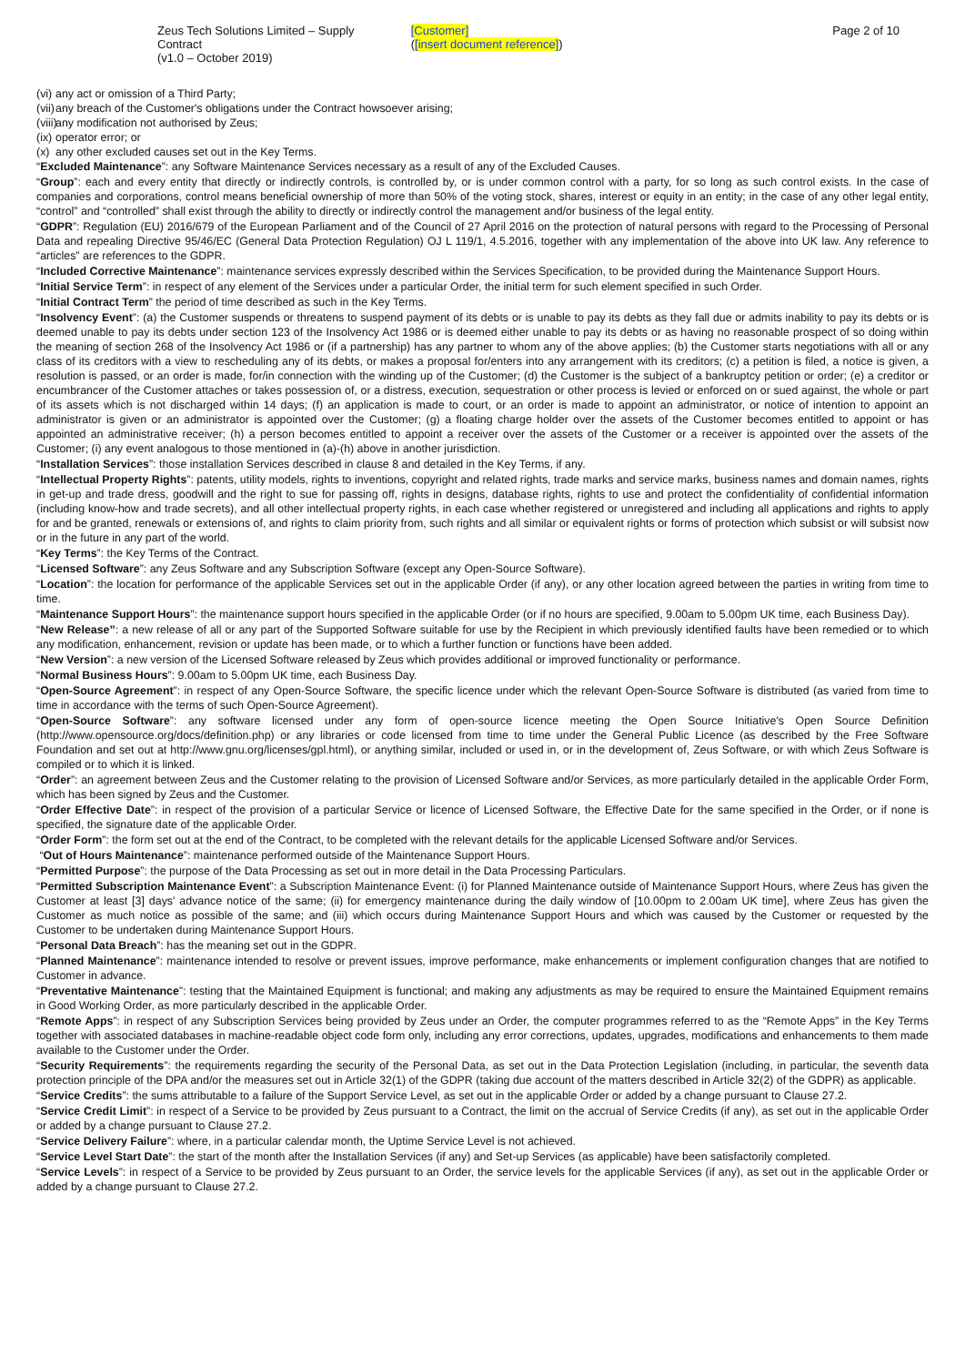Zeus Tech Solutions Limited – Supply Contract
(v1.0 – October 2019)
[Customer]
([insert document reference])
Page 2 of 10
(vi) any act or omission of a Third Party;
(vii) any breach of the Customer's obligations under the Contract howsoever arising;
(viii) any modification not authorised by Zeus;
(ix) operator error; or
(x) any other excluded causes set out in the Key Terms.
“Excluded Maintenance”: any Software Maintenance Services necessary as a result of any of the Excluded Causes.
“Group”: each and every entity that directly or indirectly controls, is controlled by, or is under common control with a party, for so long as such control exists. In the case of companies and corporations, control means beneficial ownership of more than 50% of the voting stock, shares, interest or equity in an entity; in the case of any other legal entity, “control” and “controlled” shall exist through the ability to directly or indirectly control the management and/or business of the legal entity.
“GDPR”: Regulation (EU) 2016/679 of the European Parliament and of the Council of 27 April 2016 on the protection of natural persons with regard to the Processing of Personal Data and repealing Directive 95/46/EC (General Data Protection Regulation) OJ L 119/1, 4.5.2016, together with any implementation of the above into UK law. Any reference to “articles” are references to the GDPR.
“Included Corrective Maintenance”: maintenance services expressly described within the Services Specification, to be provided during the Maintenance Support Hours.
“Initial Service Term”: in respect of any element of the Services under a particular Order, the initial term for such element specified in such Order.
“Initial Contract Term” the period of time described as such in the Key Terms.
“Insolvency Event”: (a) the Customer suspends or threatens to suspend payment of its debts or is unable to pay its debts as they fall due or admits inability to pay its debts or is deemed unable to pay its debts under section 123 of the Insolvency Act 1986 or is deemed either unable to pay its debts or as having no reasonable prospect of so doing within the meaning of section 268 of the Insolvency Act 1986 or (if a partnership) has any partner to whom any of the above applies; (b) the Customer starts negotiations with all or any class of its creditors with a view to rescheduling any of its debts, or makes a proposal for/enters into any arrangement with its creditors; (c) a petition is filed, a notice is given, a resolution is passed, or an order is made, for/in connection with the winding up of the Customer; (d) the Customer is the subject of a bankruptcy petition or order; (e) a creditor or encumbrancer of the Customer attaches or takes possession of, or a distress, execution, sequestration or other process is levied or enforced on or sued against, the whole or part of its assets which is not discharged within 14 days; (f) an application is made to court, or an order is made to appoint an administrator, or notice of intention to appoint an administrator is given or an administrator is appointed over the Customer; (g) a floating charge holder over the assets of the Customer becomes entitled to appoint or has appointed an administrative receiver; (h) a person becomes entitled to appoint a receiver over the assets of the Customer or a receiver is appointed over the assets of the Customer; (i) any event analogous to those mentioned in (a)-(h) above in another jurisdiction.
“Installation Services”: those installation Services described in clause 8 and detailed in the Key Terms, if any.
“Intellectual Property Rights”: patents, utility models, rights to inventions, copyright and related rights, trade marks and service marks, business names and domain names, rights in get-up and trade dress, goodwill and the right to sue for passing off, rights in designs, database rights, rights to use and protect the confidentiality of confidential information (including know-how and trade secrets), and all other intellectual property rights, in each case whether registered or unregistered and including all applications and rights to apply for and be granted, renewals or extensions of, and rights to claim priority from, such rights and all similar or equivalent rights or forms of protection which subsist or will subsist now or in the future in any part of the world.
“Key Terms”: the Key Terms of the Contract.
“Licensed Software”: any Zeus Software and any Subscription Software (except any Open-Source Software).
“Location”: the location for performance of the applicable Services set out in the applicable Order (if any), or any other location agreed between the parties in writing from time to time.
“Maintenance Support Hours”: the maintenance support hours specified in the applicable Order (or if no hours are specified, 9.00am to 5.00pm UK time, each Business Day).
“New Release”: a new release of all or any part of the Supported Software suitable for use by the Recipient in which previously identified faults have been remedied or to which any modification, enhancement, revision or update has been made, or to which a further function or functions have been added.
“New Version”: a new version of the Licensed Software released by Zeus which provides additional or improved functionality or performance.
“Normal Business Hours”: 9.00am to 5.00pm UK time, each Business Day.
“Open-Source Agreement”: in respect of any Open-Source Software, the specific licence under which the relevant Open-Source Software is distributed (as varied from time to time in accordance with the terms of such Open-Source Agreement).
“Open-Source Software”: any software licensed under any form of open-source licence meeting the Open Source Initiative's Open Source Definition (http://www.opensource.org/docs/definition.php) or any libraries or code licensed from time to time under the General Public Licence (as described by the Free Software Foundation and set out at http://www.gnu.org/licenses/gpl.html), or anything similar, included or used in, or in the development of, Zeus Software, or with which Zeus Software is compiled or to which it is linked.
“Order”: an agreement between Zeus and the Customer relating to the provision of Licensed Software and/or Services, as more particularly detailed in the applicable Order Form, which has been signed by Zeus and the Customer.
“Order Effective Date”: in respect of the provision of a particular Service or licence of Licensed Software, the Effective Date for the same specified in the Order, or if none is specified, the signature date of the applicable Order.
“Order Form”: the form set out at the end of the Contract, to be completed with the relevant details for the applicable Licensed Software and/or Services.
“Out of Hours Maintenance”: maintenance performed outside of the Maintenance Support Hours.
“Permitted Purpose”: the purpose of the Data Processing as set out in more detail in the Data Processing Particulars.
“Permitted Subscription Maintenance Event”: a Subscription Maintenance Event: (i) for Planned Maintenance outside of Maintenance Support Hours, where Zeus has given the Customer at least [3] days' advance notice of the same; (ii) for emergency maintenance during the daily window of [10.00pm to 2.00am UK time], where Zeus has given the Customer as much notice as possible of the same; and (iii) which occurs during Maintenance Support Hours and which was caused by the Customer or requested by the Customer to be undertaken during Maintenance Support Hours.
“Personal Data Breach”: has the meaning set out in the GDPR.
“Planned Maintenance”: maintenance intended to resolve or prevent issues, improve performance, make enhancements or implement configuration changes that are notified to Customer in advance.
“Preventative Maintenance”: testing that the Maintained Equipment is functional; and making any adjustments as may be required to ensure the Maintained Equipment remains in Good Working Order, as more particularly described in the applicable Order.
“Remote Apps”: in respect of any Subscription Services being provided by Zeus under an Order, the computer programmes referred to as the “Remote Apps” in the Key Terms together with associated databases in machine-readable object code form only, including any error corrections, updates, upgrades, modifications and enhancements to them made available to the Customer under the Order.
“Security Requirements”: the requirements regarding the security of the Personal Data, as set out in the Data Protection Legislation (including, in particular, the seventh data protection principle of the DPA and/or the measures set out in Article 32(1) of the GDPR (taking due account of the matters described in Article 32(2) of the GDPR) as applicable.
“Service Credits”: the sums attributable to a failure of the Support Service Level, as set out in the applicable Order or added by a change pursuant to Clause 27.2.
“Service Credit Limit”: in respect of a Service to be provided by Zeus pursuant to a Contract, the limit on the accrual of Service Credits (if any), as set out in the applicable Order or added by a change pursuant to Clause 27.2.
“Service Delivery Failure”: where, in a particular calendar month, the Uptime Service Level is not achieved.
“Service Level Start Date”: the start of the month after the Installation Services (if any) and Set-up Services (as applicable) have been satisfactorily completed.
“Service Levels”: in respect of a Service to be provided by Zeus pursuant to an Order, the service levels for the applicable Services (if any), as set out in the applicable Order or added by a change pursuant to Clause 27.2.